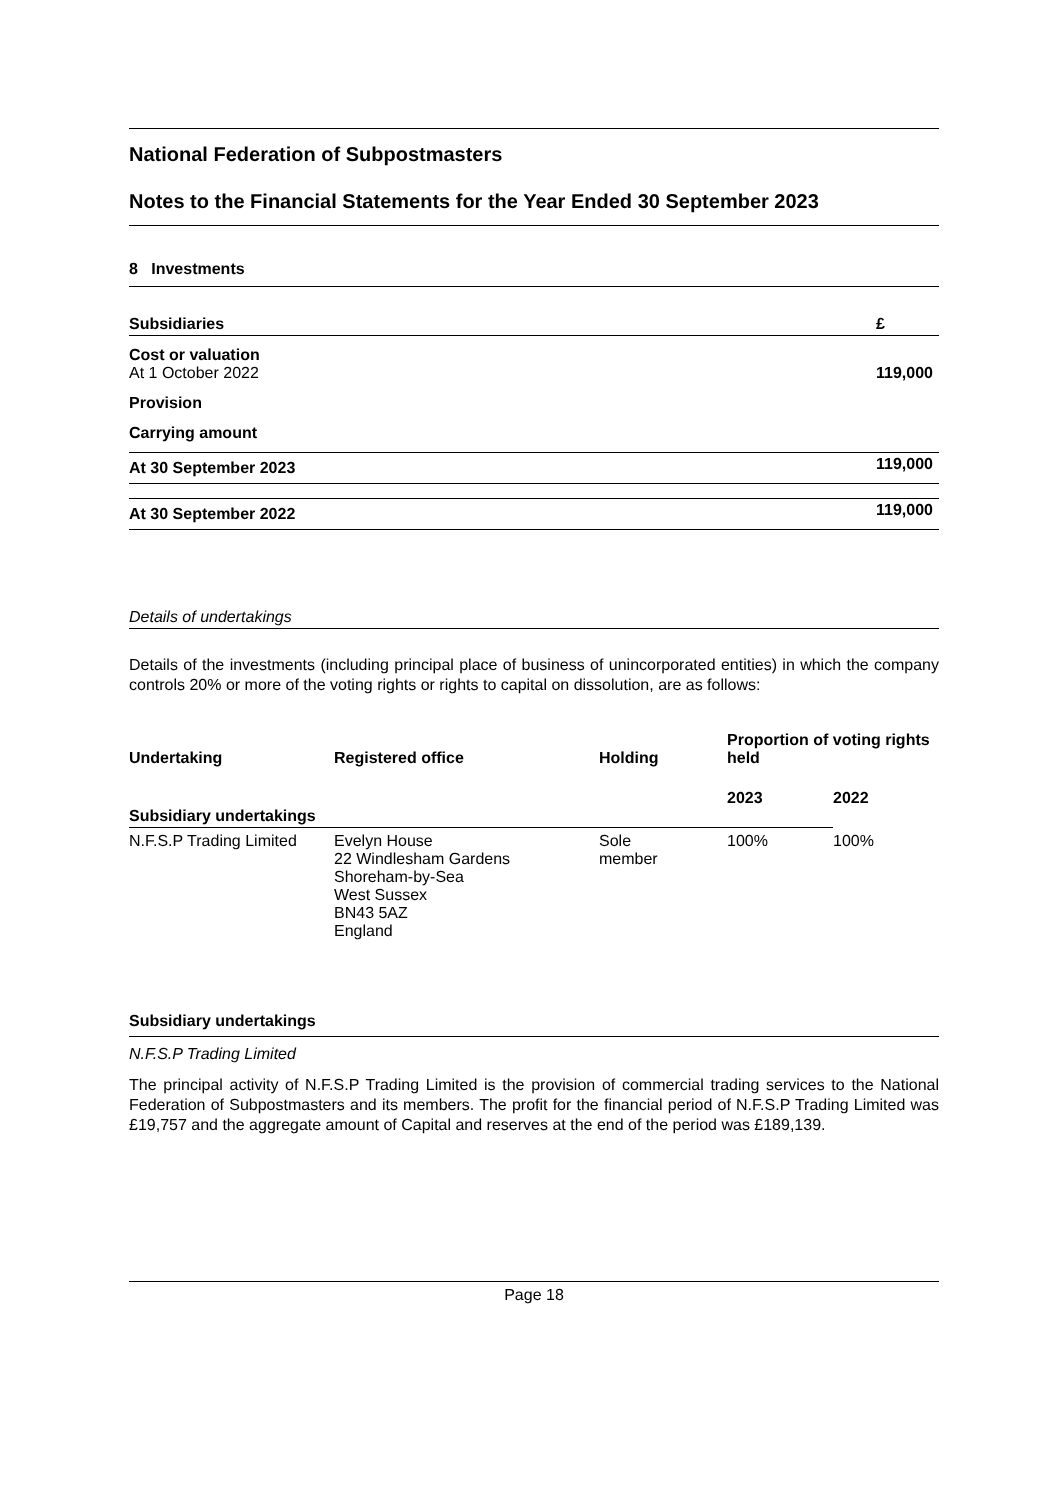National Federation of Subpostmasters
Notes to the Financial Statements for the Year Ended 30 September 2023
8 Investments
| Subsidiaries | £ |
| Cost or valuation At 1 October 2022 | 119,000 |
| Provision | |
| Carrying amount | |
| At 30 September 2023 | 119,000 |
| At 30 September 2022 | 119,000 |
Details of undertakings
Details of the investments (including principal place of business of unincorporated entities) in which the company controls 20% or more of the voting rights or rights to capital on dissolution, are as follows:
| Undertaking | Registered office | Holding | Proportion of voting rights held | |
| Subsidiary undertakings | | | 2023 | 2022 |
| N.F.S.P Trading Limited | Evelyn House 22 Windlesham Gardens Shoreham-by-Sea West Sussex BN43 5AZ England | Sole member | 100% | 100% |
Subsidiary undertakings
N.F.S.P Trading Limited
The principal activity of N.F.S.P Trading Limited is the provision of commercial trading services to the National Federation of Subpostmasters and its members. The profit for the financial period of N.F.S.P Trading Limited was £19,757 and the aggregate amount of Capital and reserves at the end of the period was £189,139.
Page 18